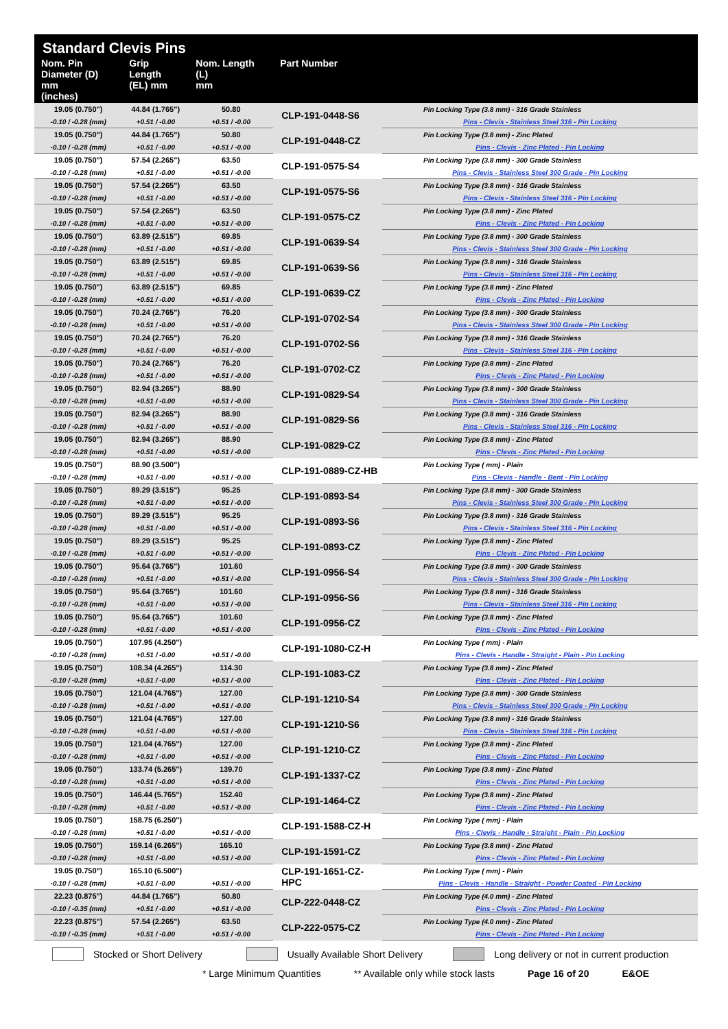Standard Clevis Pins
| Nom. Pin Diameter (D) mm (inches) | Grip Length (EL) mm | Nom. Length (L) mm | Part Number | |
| --- | --- | --- | --- | --- |
| 19.05 (0.750") | 44.84 (1.765") | 50.80 | CLP-191-0448-S6 | Pin Locking Type (3.8 mm) - 316 Grade Stainless |
| -0.10 / -0.28 (mm) | +0.51 / -0.00 | +0.51 / -0.00 | | Pins - Clevis - Stainless Steel 316 - Pin Locking |
| 19.05 (0.750") | 44.84 (1.765") | 50.80 | CLP-191-0448-CZ | Pin Locking Type (3.8 mm) - Zinc Plated |
| -0.10 / -0.28 (mm) | +0.51 / -0.00 | +0.51 / -0.00 | | Pins - Clevis - Zinc Plated - Pin Locking |
| 19.05 (0.750") | 57.54 (2.265") | 63.50 | CLP-191-0575-S4 | Pin Locking Type (3.8 mm) - 300 Grade Stainless |
| -0.10 / -0.28 (mm) | +0.51 / -0.00 | +0.51 / -0.00 | | Pins - Clevis - Stainless Steel 300 Grade - Pin Locking |
| 19.05 (0.750") | 57.54 (2.265") | 63.50 | CLP-191-0575-S6 | Pin Locking Type (3.8 mm) - 316 Grade Stainless |
| -0.10 / -0.28 (mm) | +0.51 / -0.00 | +0.51 / -0.00 | | Pins - Clevis - Stainless Steel 316 - Pin Locking |
| 19.05 (0.750") | 57.54 (2.265") | 63.50 | CLP-191-0575-CZ | Pin Locking Type (3.8 mm) - Zinc Plated |
| -0.10 / -0.28 (mm) | +0.51 / -0.00 | +0.51 / -0.00 | | Pins - Clevis - Zinc Plated - Pin Locking |
| 19.05 (0.750") | 63.89 (2.515") | 69.85 | CLP-191-0639-S4 | Pin Locking Type (3.8 mm) - 300 Grade Stainless |
| -0.10 / -0.28 (mm) | +0.51 / -0.00 | +0.51 / -0.00 | | Pins - Clevis - Stainless Steel 300 Grade - Pin Locking |
| 19.05 (0.750") | 63.89 (2.515") | 69.85 | CLP-191-0639-S6 | Pin Locking Type (3.8 mm) - 316 Grade Stainless |
| -0.10 / -0.28 (mm) | +0.51 / -0.00 | +0.51 / -0.00 | | Pins - Clevis - Stainless Steel 316 - Pin Locking |
| 19.05 (0.750") | 63.89 (2.515") | 69.85 | CLP-191-0639-CZ | Pin Locking Type (3.8 mm) - Zinc Plated |
| -0.10 / -0.28 (mm) | +0.51 / -0.00 | +0.51 / -0.00 | | Pins - Clevis - Zinc Plated - Pin Locking |
| 19.05 (0.750") | 70.24 (2.765") | 76.20 | CLP-191-0702-S4 | Pin Locking Type (3.8 mm) - 300 Grade Stainless |
| -0.10 / -0.28 (mm) | +0.51 / -0.00 | +0.51 / -0.00 | | Pins - Clevis - Stainless Steel 300 Grade - Pin Locking |
| 19.05 (0.750") | 70.24 (2.765") | 76.20 | CLP-191-0702-S6 | Pin Locking Type (3.8 mm) - 316 Grade Stainless |
| -0.10 / -0.28 (mm) | +0.51 / -0.00 | +0.51 / -0.00 | | Pins - Clevis - Stainless Steel 316 - Pin Locking |
| 19.05 (0.750") | 70.24 (2.765") | 76.20 | CLP-191-0702-CZ | Pin Locking Type (3.8 mm) - Zinc Plated |
| -0.10 / -0.28 (mm) | +0.51 / -0.00 | +0.51 / -0.00 | | Pins - Clevis - Zinc Plated - Pin Locking |
| 19.05 (0.750") | 82.94 (3.265") | 88.90 | CLP-191-0829-S4 | Pin Locking Type (3.8 mm) - 300 Grade Stainless |
| -0.10 / -0.28 (mm) | +0.51 / -0.00 | +0.51 / -0.00 | | Pins - Clevis - Stainless Steel 300 Grade - Pin Locking |
| 19.05 (0.750") | 82.94 (3.265") | 88.90 | CLP-191-0829-S6 | Pin Locking Type (3.8 mm) - 316 Grade Stainless |
| -0.10 / -0.28 (mm) | +0.51 / -0.00 | +0.51 / -0.00 | | Pins - Clevis - Stainless Steel 316 - Pin Locking |
| 19.05 (0.750") | 82.94 (3.265") | 88.90 | CLP-191-0829-CZ | Pin Locking Type (3.8 mm) - Zinc Plated |
| -0.10 / -0.28 (mm) | +0.51 / -0.00 | +0.51 / -0.00 | | Pins - Clevis - Zinc Plated - Pin Locking |
| 19.05 (0.750") | 88.90 (3.500") | | CLP-191-0889-CZ-HB | Pin Locking Type ( mm) - Plain |
| -0.10 / -0.28 (mm) | +0.51 / -0.00 | +0.51 / -0.00 | | Pins - Clevis - Handle - Bent - Pin Locking |
| 19.05 (0.750") | 89.29 (3.515") | 95.25 | CLP-191-0893-S4 | Pin Locking Type (3.8 mm) - 300 Grade Stainless |
| -0.10 / -0.28 (mm) | +0.51 / -0.00 | +0.51 / -0.00 | | Pins - Clevis - Stainless Steel 300 Grade - Pin Locking |
| 19.05 (0.750") | 89.29 (3.515") | 95.25 | CLP-191-0893-S6 | Pin Locking Type (3.8 mm) - 316 Grade Stainless |
| -0.10 / -0.28 (mm) | +0.51 / -0.00 | +0.51 / -0.00 | | Pins - Clevis - Stainless Steel 316 - Pin Locking |
| 19.05 (0.750") | 89.29 (3.515") | 95.25 | CLP-191-0893-CZ | Pin Locking Type (3.8 mm) - Zinc Plated |
| -0.10 / -0.28 (mm) | +0.51 / -0.00 | +0.51 / -0.00 | | Pins - Clevis - Zinc Plated - Pin Locking |
| 19.05 (0.750") | 95.64 (3.765") | 101.60 | CLP-191-0956-S4 | Pin Locking Type (3.8 mm) - 300 Grade Stainless |
| -0.10 / -0.28 (mm) | +0.51 / -0.00 | +0.51 / -0.00 | | Pins - Clevis - Stainless Steel 300 Grade - Pin Locking |
| 19.05 (0.750") | 95.64 (3.765") | 101.60 | CLP-191-0956-S6 | Pin Locking Type (3.8 mm) - 316 Grade Stainless |
| -0.10 / -0.28 (mm) | +0.51 / -0.00 | +0.51 / -0.00 | | Pins - Clevis - Stainless Steel 316 - Pin Locking |
| 19.05 (0.750") | 95.64 (3.765") | 101.60 | CLP-191-0956-CZ | Pin Locking Type (3.8 mm) - Zinc Plated |
| -0.10 / -0.28 (mm) | +0.51 / -0.00 | +0.51 / -0.00 | | Pins - Clevis - Zinc Plated - Pin Locking |
| 19.05 (0.750") | 107.95 (4.250") | | CLP-191-1080-CZ-H | Pin Locking Type ( mm) - Plain |
| -0.10 / -0.28 (mm) | +0.51 / -0.00 | +0.51 / -0.00 | | Pins - Clevis - Handle - Straight - Plain - Pin Locking |
| 19.05 (0.750") | 108.34 (4.265") | 114.30 | CLP-191-1083-CZ | Pin Locking Type (3.8 mm) - Zinc Plated |
| -0.10 / -0.28 (mm) | +0.51 / -0.00 | +0.51 / -0.00 | | Pins - Clevis - Zinc Plated - Pin Locking |
| 19.05 (0.750") | 121.04 (4.765") | 127.00 | CLP-191-1210-S4 | Pin Locking Type (3.8 mm) - 300 Grade Stainless |
| -0.10 / -0.28 (mm) | +0.51 / -0.00 | +0.51 / -0.00 | | Pins - Clevis - Stainless Steel 300 Grade - Pin Locking |
| 19.05 (0.750") | 121.04 (4.765") | 127.00 | CLP-191-1210-S6 | Pin Locking Type (3.8 mm) - 316 Grade Stainless |
| -0.10 / -0.28 (mm) | +0.51 / -0.00 | +0.51 / -0.00 | | Pins - Clevis - Stainless Steel 316 - Pin Locking |
| 19.05 (0.750") | 121.04 (4.765") | 127.00 | CLP-191-1210-CZ | Pin Locking Type (3.8 mm) - Zinc Plated |
| -0.10 / -0.28 (mm) | +0.51 / -0.00 | +0.51 / -0.00 | | Pins - Clevis - Zinc Plated - Pin Locking |
| 19.05 (0.750") | 133.74 (5.265") | 139.70 | CLP-191-1337-CZ | Pin Locking Type (3.8 mm) - Zinc Plated |
| -0.10 / -0.28 (mm) | +0.51 / -0.00 | +0.51 / -0.00 | | Pins - Clevis - Zinc Plated - Pin Locking |
| 19.05 (0.750") | 146.44 (5.765") | 152.40 | CLP-191-1464-CZ | Pin Locking Type (3.8 mm) - Zinc Plated |
| -0.10 / -0.28 (mm) | +0.51 / -0.00 | +0.51 / -0.00 | | Pins - Clevis - Zinc Plated - Pin Locking |
| 19.05 (0.750") | 158.75 (6.250") | | CLP-191-1588-CZ-H | Pin Locking Type ( mm) - Plain |
| -0.10 / -0.28 (mm) | +0.51 / -0.00 | +0.51 / -0.00 | | Pins - Clevis - Handle - Straight - Plain - Pin Locking |
| 19.05 (0.750") | 159.14 (6.265") | 165.10 | CLP-191-1591-CZ | Pin Locking Type (3.8 mm) - Zinc Plated |
| -0.10 / -0.28 (mm) | +0.51 / -0.00 | +0.51 / -0.00 | | Pins - Clevis - Zinc Plated - Pin Locking |
| 19.05 (0.750") | 165.10 (6.500") | | CLP-191-1651-CZ-HPC | Pin Locking Type ( mm) - Plain |
| -0.10 / -0.28 (mm) | +0.51 / -0.00 | +0.51 / -0.00 | | Pins - Clevis - Handle - Straight - Powder Coated - Pin Locking |
| 22.23 (0.875") | 44.84 (1.765") | 50.80 | CLP-222-0448-CZ | Pin Locking Type (4.0 mm) - Zinc Plated |
| -0.10 / -0.35 (mm) | +0.51 / -0.00 | +0.51 / -0.00 | | Pins - Clevis - Zinc Plated - Pin Locking |
| 22.23 (0.875") | 57.54 (2.265") | 63.50 | CLP-222-0575-CZ | Pin Locking Type (4.0 mm) - Zinc Plated |
| -0.10 / -0.35 (mm) | +0.51 / -0.00 | +0.51 / -0.00 | | Pins - Clevis - Zinc Plated - Pin Locking |
Stocked or Short Delivery Usually Available Short Delivery Long delivery or not in current production
* Large Minimum Quantities ** Available only while stock lasts Page 16 of 20 E&OE